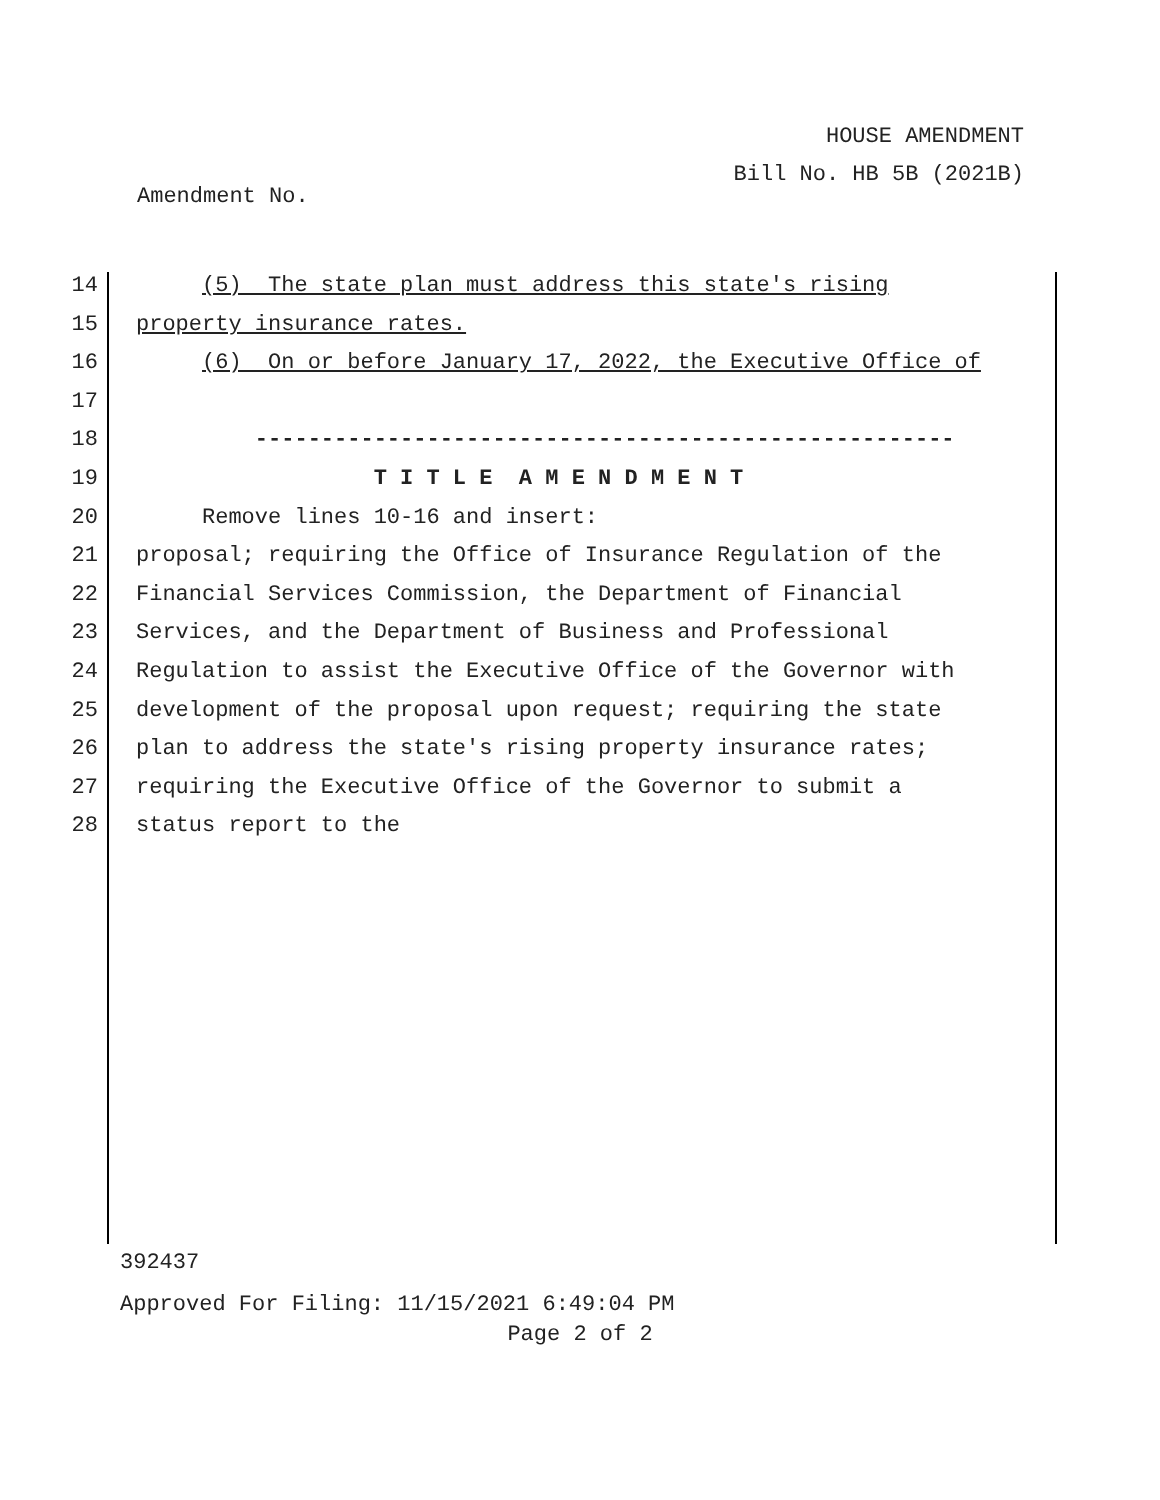HOUSE AMENDMENT
Bill No. HB 5B (2021B)
Amendment No.
14 (5) The state plan must address this state's rising
15 property insurance rates.
16 (6) On or before January 17, 2022, the Executive Office of
17
18 -----------------------------------------------------
19 T I T L E A M E N D M E N T
20 Remove lines 10-16 and insert:
21 proposal; requiring the Office of Insurance Regulation of the
22 Financial Services Commission, the Department of Financial
23 Services, and the Department of Business and Professional
24 Regulation to assist the Executive Office of the Governor with
25 development of the proposal upon request; requiring the state
26 plan to address the state's rising property insurance rates;
27 requiring the Executive Office of the Governor to submit a
28 status report to the
392437
Approved For Filing: 11/15/2021 6:49:04 PM
Page 2 of 2